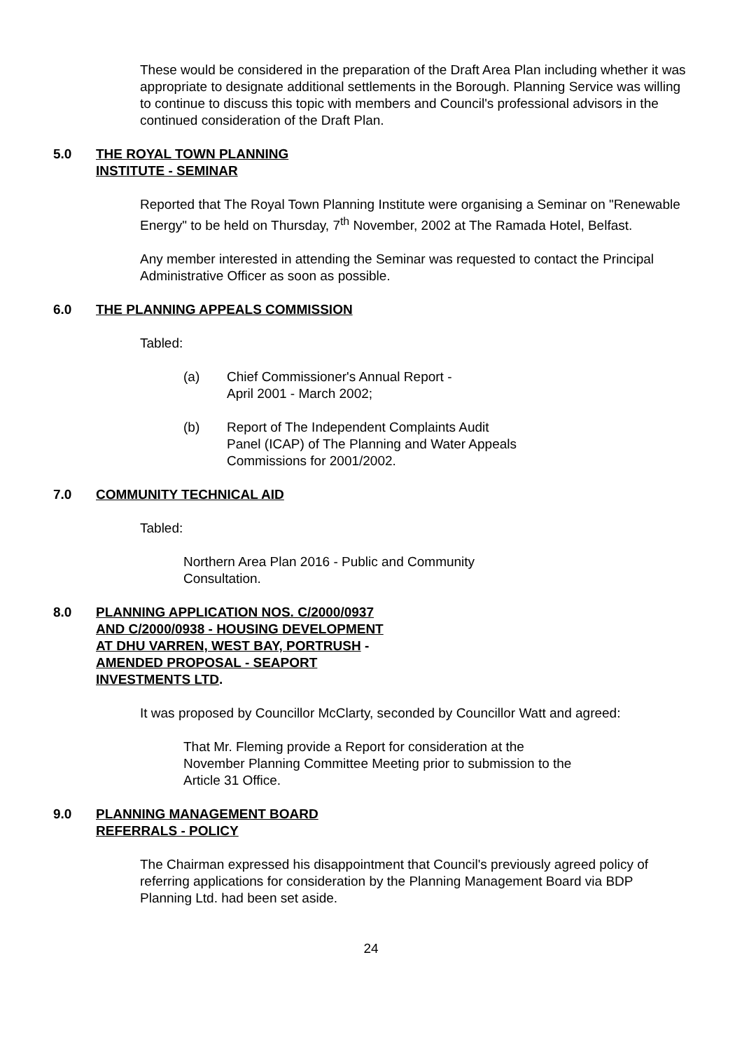These would be considered in the preparation of the Draft Area Plan including whether it was appropriate to designate additional settlements in the Borough. Planning Service was willing to continue to discuss this topic with members and Council's professional advisors in the continued consideration of the Draft Plan.
5.0 THE ROYAL TOWN PLANNING
INSTITUTE - SEMINAR
Reported that The Royal Town Planning Institute were organising a Seminar on "Renewable Energy" to be held on Thursday, 7<sup>th</sup> November, 2002 at The Ramada Hotel, Belfast.
Any member interested in attending the Seminar was requested to contact the Principal Administrative Officer as soon as possible.
6.0 THE PLANNING APPEALS COMMISSION
Tabled:
(a) Chief Commissioner's Annual Report -
April 2001 - March 2002;
(b) Report of The Independent Complaints Audit
Panel (ICAP) of The Planning and Water Appeals
Commissions for 2001/2002.
7.0 COMMUNITY TECHNICAL AID
Tabled:
Northern Area Plan 2016 - Public and Community
Consultation.
8.0 PLANNING APPLICATION NOS. C/2000/0937
AND C/2000/0938 - HOUSING DEVELOPMENT
AT DHU VARREN, WEST BAY, PORTRUSH -
AMENDED PROPOSAL - SEAPORT
INVESTMENTS LTD.
It was proposed by Councillor McClarty, seconded by Councillor Watt and agreed:
That Mr. Fleming provide a Report for consideration at the November Planning Committee Meeting prior to submission to the Article 31 Office.
9.0 PLANNING MANAGEMENT BOARD
REFERRALS - POLICY
The Chairman expressed his disappointment that Council's previously agreed policy of referring applications for consideration by the Planning Management Board via BDP Planning Ltd. had been set aside.
24